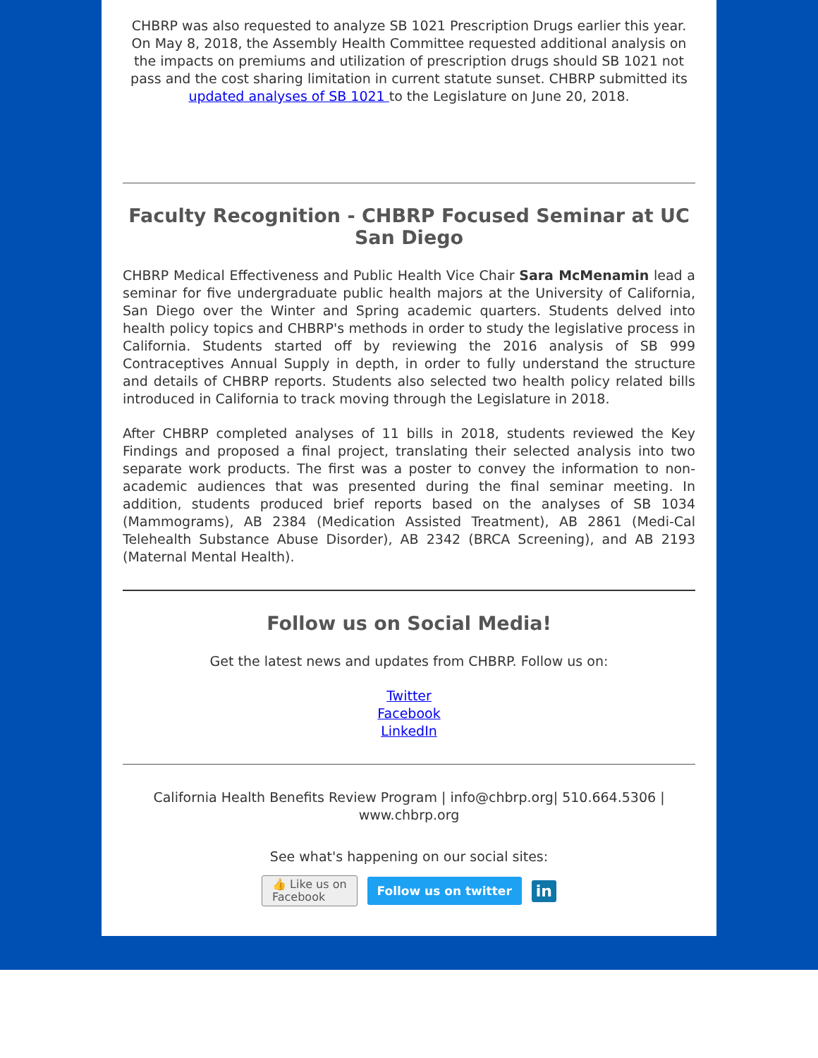CHBRP was also requested to analyze SB 1021 Prescription Drugs earlier this year. On May 8, 2018, the Assembly Health Committee requested additional analysis on the impacts on premiums and utilization of prescription drugs should SB 1021 not pass and the cost sharing limitation in current statute sunset. CHBRP submitted its updated analyses of SB 1021 to the Legislature on June 20, 2018.
Faculty Recognition - CHBRP Focused Seminar at UC San Diego
CHBRP Medical Effectiveness and Public Health Vice Chair Sara McMenamin lead a seminar for five undergraduate public health majors at the University of California, San Diego over the Winter and Spring academic quarters. Students delved into health policy topics and CHBRP's methods in order to study the legislative process in California. Students started off by reviewing the 2016 analysis of SB 999 Contraceptives Annual Supply in depth, in order to fully understand the structure and details of CHBRP reports. Students also selected two health policy related bills introduced in California to track moving through the Legislature in 2018.
After CHBRP completed analyses of 11 bills in 2018, students reviewed the Key Findings and proposed a final project, translating their selected analysis into two separate work products. The first was a poster to convey the information to non-academic audiences that was presented during the final seminar meeting. In addition, students produced brief reports based on the analyses of SB 1034 (Mammograms), AB 2384 (Medication Assisted Treatment), AB 2861 (Medi-Cal Telehealth Substance Abuse Disorder), AB 2342 (BRCA Screening), and AB 2193 (Maternal Mental Health).
Follow us on Social Media!
Get the latest news and updates from CHBRP. Follow us on:
Twitter
Facebook
LinkedIn
California Health Benefits Review Program | info@chbrp.org| 510.664.5306 | www.chbrp.org
See what's happening on our social sites:
👍 Like us on
Facebook Follow us on twitter in